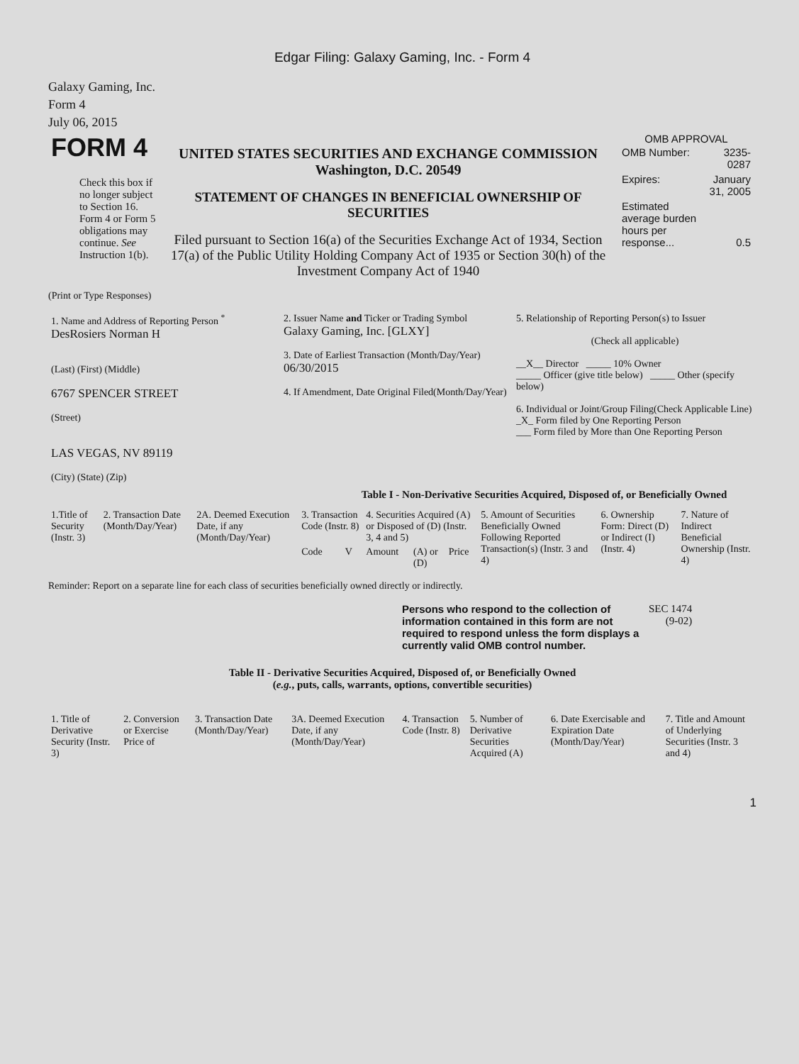Edgar Filing: Galaxy Gaming, Inc. - Form 4
Galaxy Gaming, Inc.
Form 4
July 06, 2015
| FORM 4 Check this box if no longer subject to Section 16. Form 4 or Form 5 obligations may continue. See Instruction 1(b). | UNITED STATES SECURITIES AND EXCHANGE COMMISSION Washington, D.C. 20549 STATEMENT OF CHANGES IN BENEFICIAL OWNERSHIP OF SECURITIES Filed pursuant to Section 16(a) of the Securities Exchange Act of 1934, Section 17(a) of the Public Utility Holding Company Act of 1935 or Section 30(h) of the Investment Company Act of 1940 | OMB APPROVAL / OMB Number: / 3235-0287 / / Expires: / January 31, 2005 / / Estimated average burden hours per response... / 0.5 / |
(Print or Type Responses)
| 1. Name and Address of Reporting Person <sup>*</sup> DesRosiers Norman H (Last) (First) (Middle) 6767 SPENCER STREET (Street) LAS VEGAS, NV 89119 (City) (State) (Zip) | 2. Issuer Name and Ticker or Trading Symbol Galaxy Gaming, Inc. [GLXY] 3. Date of Earliest Transaction (Month/Day/Year) 06/30/2015 4. If Amendment, Date Original Filed(Month/Day/Year) | 5. Relationship of Reporting Person(s) to Issuer (Check all applicable) __X__ Director _____ 10% Owner _____ Officer (give title below) _____ Other (specify below) 6. Individual or Joint/Group Filing(Check Applicable Line) _X_ Form filed by One Reporting Person ___ Form filed by More than One Reporting Person |
Table I - Non-Derivative Securities Acquired, Disposed of, or Beneficially Owned
| 1.Title of Security (Instr. 3) | 2. Transaction Date (Month/Day/Year) | 2A. Deemed Execution Date, if any (Month/Day/Year) | 3. Transaction Code (Instr. 8) | | 4. Securities Acquired (A) or Disposed of (D) (Instr. 3, 4 and 5) | | | 5. Amount of Securities Beneficially Owned Following Reported Transaction(s) (Instr. 3 and 4) | 6. Ownership Form: Direct (D) or Indirect (I) (Instr. 4) | 7. Nature of Indirect Beneficial Ownership (Instr. 4) |
| --- | --- | --- | --- | --- | --- | --- | --- | --- | --- | --- |
| | | | Code | V | Amount | (A) or (D) | Price | | | |
Reminder: Report on a separate line for each class of securities beneficially owned directly or indirectly.
| Persons who respond to the collection of information contained in this form are not required to respond unless the form displays a currently valid OMB control number. | SEC 1474 (9-02) |
Table II - Derivative Securities Acquired, Disposed of, or Beneficially Owned
(e.g., puts, calls, warrants, options, convertible securities)
| 1. Title of Derivative Security (Instr. 3) | 2. Conversion or Exercise Price of | 3. Transaction Date (Month/Day/Year) | 3A. Deemed Execution Date, if any (Month/Day/Year) | 4. Transaction Code (Instr. 8) | 5. Number of Derivative Securities Acquired (A) | 6. Date Exercisable and Expiration Date (Month/Day/Year) | 7. Title and Amount of Underlying Securities (Instr. 3 and 4) |
| --- | --- | --- | --- | --- | --- | --- | --- |
1